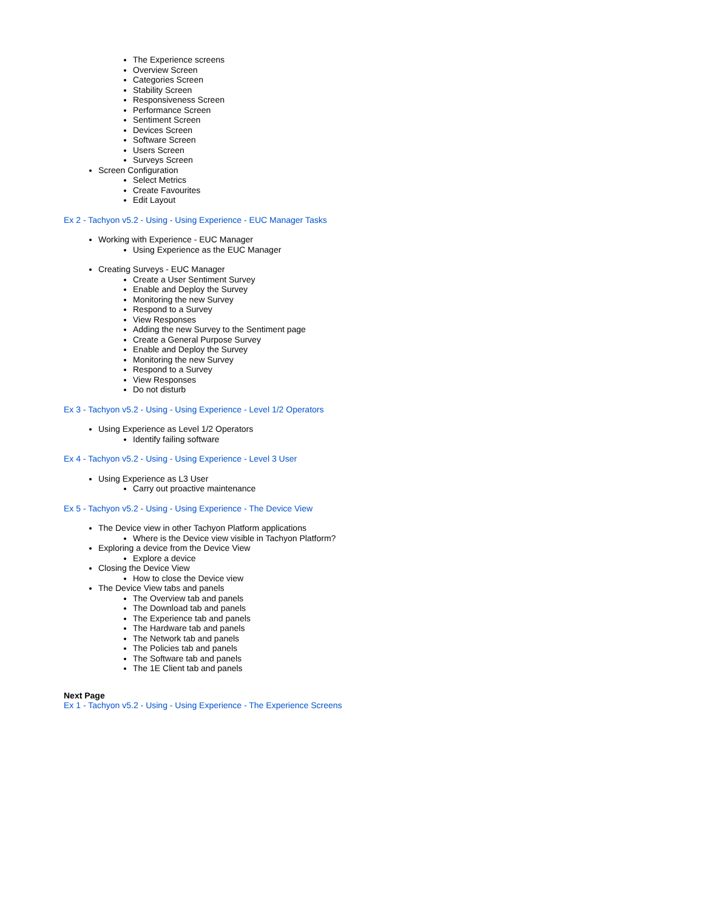The Experience screens
Overview Screen
Categories Screen
Stability Screen
Responsiveness Screen
Performance Screen
Sentiment Screen
Devices Screen
Software Screen
Users Screen
Surveys Screen
Screen Configuration
Select Metrics
Create Favourites
Edit Layout
Ex 2 - Tachyon v5.2 - Using - Using Experience - EUC Manager Tasks
Working with Experience - EUC Manager
Using Experience as the EUC Manager
Creating Surveys - EUC Manager
Create a User Sentiment Survey
Enable and Deploy the Survey
Monitoring the new Survey
Respond to a Survey
View Responses
Adding the new Survey to the Sentiment page
Create a General Purpose Survey
Enable and Deploy the Survey
Monitoring the new Survey
Respond to a Survey
View Responses
Do not disturb
Ex 3 - Tachyon v5.2 - Using - Using Experience - Level 1/2 Operators
Using Experience as Level 1/2 Operators
Identify failing software
Ex 4 - Tachyon v5.2 - Using - Using Experience - Level 3 User
Using Experience as L3 User
Carry out proactive maintenance
Ex 5 - Tachyon v5.2 - Using - Using Experience - The Device View
The Device view in other Tachyon Platform applications
Where is the Device view visible in Tachyon Platform?
Exploring a device from the Device View
Explore a device
Closing the Device View
How to close the Device view
The Device View tabs and panels
The Overview tab and panels
The Download tab and panels
The Experience tab and panels
The Hardware tab and panels
The Network tab and panels
The Policies tab and panels
The Software tab and panels
The 1E Client tab and panels
Next Page
Ex 1 - Tachyon v5.2 - Using - Using Experience - The Experience Screens